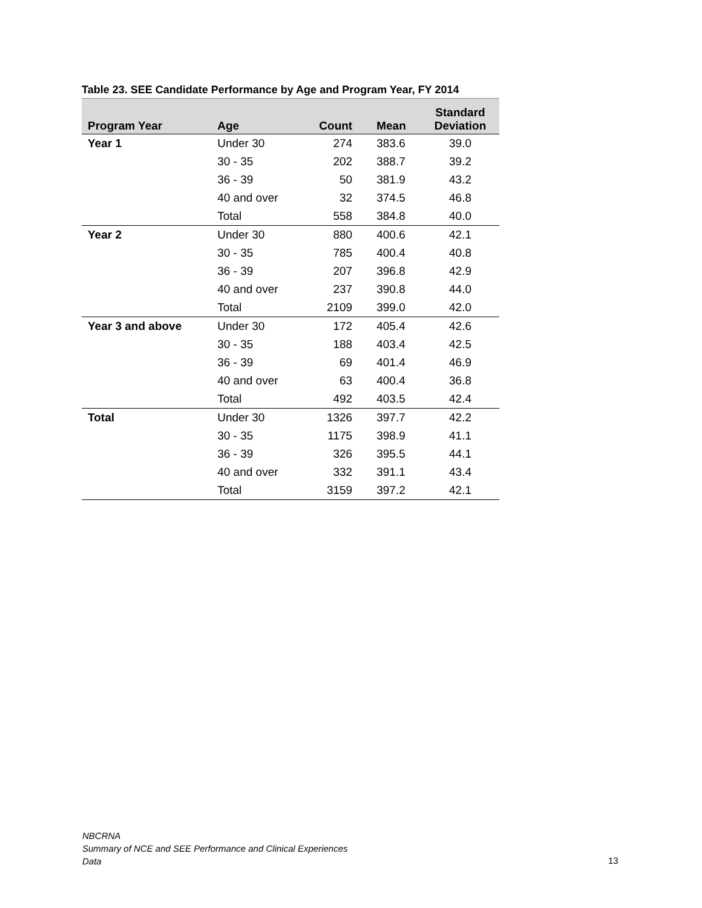Table 23. SEE Candidate Performance by Age and Program Year, FY 2014
| Program Year | Age | Count | Mean | Standard Deviation |
| --- | --- | --- | --- | --- |
| Year 1 | Under 30 | 274 | 383.6 | 39.0 |
| | 30 - 35 | 202 | 388.7 | 39.2 |
| | 36 - 39 | 50 | 381.9 | 43.2 |
| | 40 and over | 32 | 374.5 | 46.8 |
| | Total | 558 | 384.8 | 40.0 |
| Year 2 | Under 30 | 880 | 400.6 | 42.1 |
| | 30 - 35 | 785 | 400.4 | 40.8 |
| | 36 - 39 | 207 | 396.8 | 42.9 |
| | 40 and over | 237 | 390.8 | 44.0 |
| | Total | 2109 | 399.0 | 42.0 |
| Year 3 and above | Under 30 | 172 | 405.4 | 42.6 |
| | 30 - 35 | 188 | 403.4 | 42.5 |
| | 36 - 39 | 69 | 401.4 | 46.9 |
| | 40 and over | 63 | 400.4 | 36.8 |
| | Total | 492 | 403.5 | 42.4 |
| Total | Under 30 | 1326 | 397.7 | 42.2 |
| | 30 - 35 | 1175 | 398.9 | 41.1 |
| | 36 - 39 | 326 | 395.5 | 44.1 |
| | 40 and over | 332 | 391.1 | 43.4 |
| | Total | 3159 | 397.2 | 42.1 |
NBCRNA
Summary of NCE and SEE Performance and Clinical Experiences
Data
13